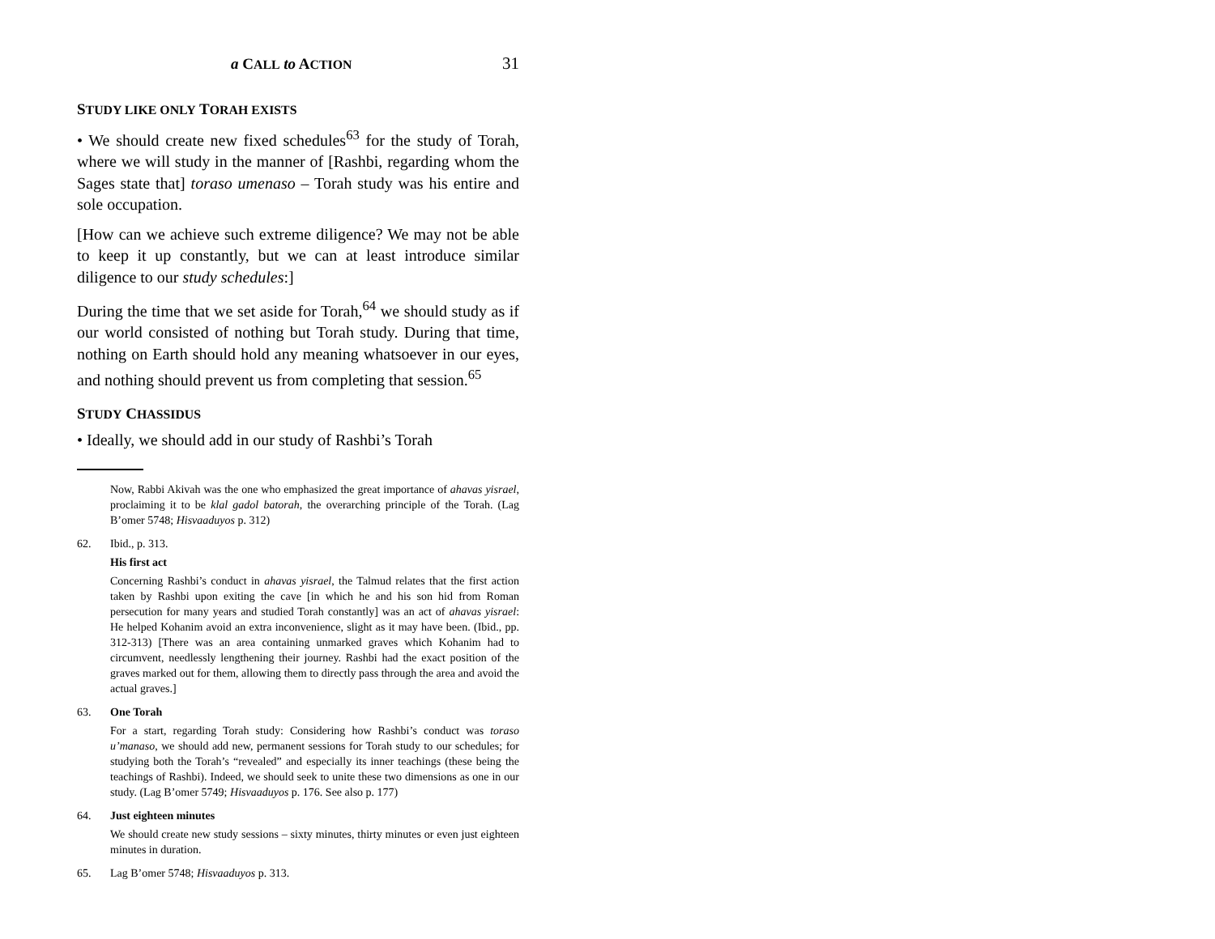a CALL to ACTION 31
STUDY LIKE ONLY TORAH EXISTS
• We should create new fixed schedules<sup>63</sup> for the study of Torah, where we will study in the manner of [Rashbi, regarding whom the Sages state that] toraso umenaso – Torah study was his entire and sole occupation.
[How can we achieve such extreme diligence? We may not be able to keep it up constantly, but we can at least introduce similar diligence to our study schedules:]
During the time that we set aside for Torah,<sup>64</sup> we should study as if our world consisted of nothing but Torah study. During that time, nothing on Earth should hold any meaning whatsoever in our eyes, and nothing should prevent us from completing that session.<sup>65</sup>
STUDY CHASSIDUS
• Ideally, we should add in our study of Rashbi’s Torah
Now, Rabbi Akivah was the one who emphasized the great importance of ahavas yisrael, proclaiming it to be klal gadol batorah, the overarching principle of the Torah. (Lag B’omer 5748; Hisvaaduyos p. 312)
62. Ibid., p. 313.
His first act
Concerning Rashbi’s conduct in ahavas yisrael, the Talmud relates that the first action taken by Rashbi upon exiting the cave [in which he and his son hid from Roman persecution for many years and studied Torah constantly] was an act of ahavas yisrael: He helped Kohanim avoid an extra inconvenience, slight as it may have been. (Ibid., pp. 312-313) [There was an area containing unmarked graves which Kohanim had to circumvent, needlessly lengthening their journey. Rashbi had the exact position of the graves marked out for them, allowing them to directly pass through the area and avoid the actual graves.]
63. One Torah
For a start, regarding Torah study: Considering how Rashbi’s conduct was toraso u’manaso, we should add new, permanent sessions for Torah study to our schedules; for studying both the Torah’s “revealed” and especially its inner teachings (these being the teachings of Rashbi). Indeed, we should seek to unite these two dimensions as one in our study. (Lag B’omer 5749; Hisvaaduyos p. 176. See also p. 177)
64. Just eighteen minutes
We should create new study sessions – sixty minutes, thirty minutes or even just eighteen minutes in duration.
65. Lag B’omer 5748; Hisvaaduyos p. 313.